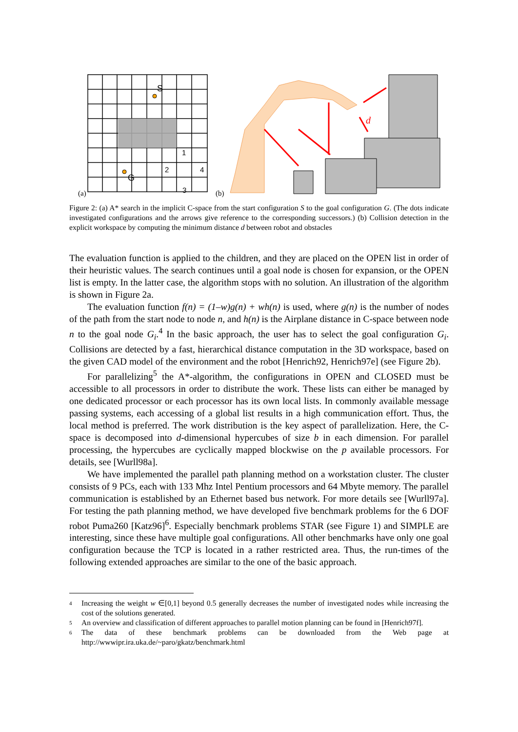S
G
(a)
(b)
1
2
4
3
d
Figure 2: (a) A* search in the implicit C-space from the start configuration S to the goal configuration G. (The dots indicate investigated configurations and the arrows give reference to the corresponding successors.) (b) Collision detection in the explicit workspace by computing the minimum distance d between robot and obstacles
The evaluation function is applied to the children, and they are placed on the OPEN list in order of their heuristic values. The search continues until a goal node is chosen for expansion, or the OPEN list is empty. In the latter case, the algorithm stops with no solution. An illustration of the algorithm is shown in Figure 2a.
The evaluation function f(n) = (1–w)g(n) + wh(n) is used, where g(n) is the number of nodes of the path from the start node to node n, and h(n) is the Airplane distance in C-space between node n to the goal node G<sub>i</sub>.<sup>4</sup> In the basic approach, the user has to select the goal configuration G<sub>i</sub>. Collisions are detected by a fast, hierarchical distance computation in the 3D workspace, based on the given CAD model of the environment and the robot [Henrich92, Henrich97e] (see Figure 2b).
For parallelizing<sup>5</sup> the A*-algorithm, the configurations in OPEN and CLOSED must be accessible to all processors in order to distribute the work. These lists can either be managed by one dedicated processor or each processor has its own local lists. In commonly available message passing systems, each accessing of a global list results in a high communication effort. Thus, the local method is preferred. The work distribution is the key aspect of parallelization. Here, the C-space is decomposed into d-dimensional hypercubes of size b in each dimension. For parallel processing, the hypercubes are cyclically mapped blockwise on the p available processors. For details, see [Wurll98a].
We have implemented the parallel path planning method on a workstation cluster. The cluster consists of 9 PCs, each with 133 Mhz Intel Pentium processors and 64 Mbyte memory. The parallel communication is established by an Ethernet based bus network. For more details see [Wurll97a]. For testing the path planning method, we have developed five benchmark problems for the 6 DOF robot Puma260 [Katz96]<sup>6</sup>. Especially benchmark problems STAR (see Figure 1) and SIMPLE are interesting, since these have multiple goal configurations. All other benchmarks have only one goal configuration because the TCP is located in a rather restricted area. Thus, the run-times of the following extended approaches are similar to the one of the basic approach.
4 Increasing the weight w ∈[0,1] beyond 0.5 generally decreases the number of investigated nodes while increasing the cost of the solutions generated.
5 An overview and classification of different approaches to parallel motion planning can be found in [Henrich97f].
6 The data of these benchmark problems can be downloaded from the Web page at http://wwwipr.ira.uka.de/~paro/gkatz/benchmark.html